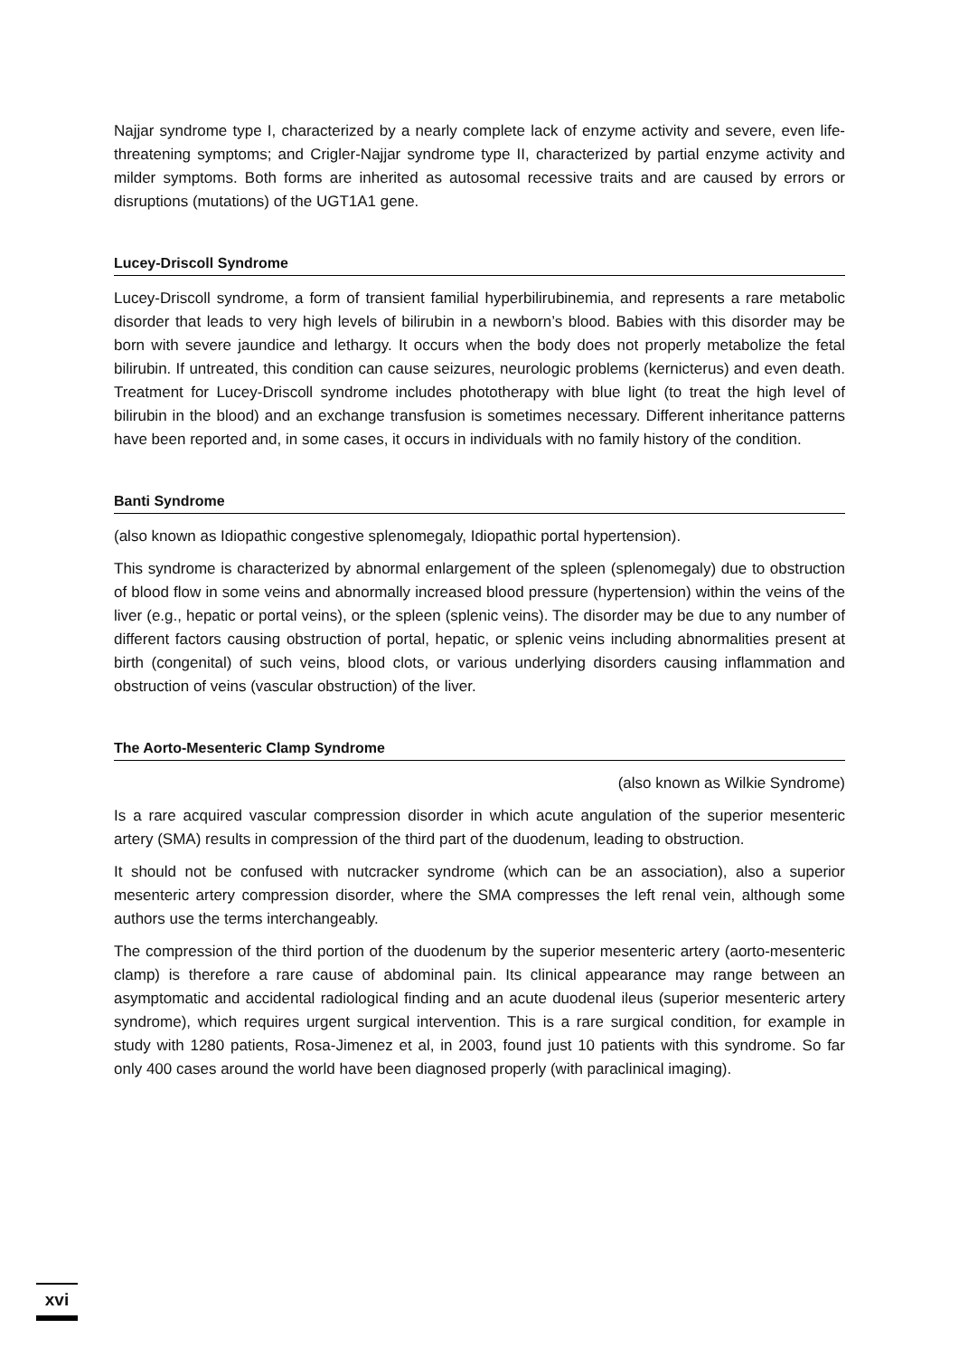Najjar syndrome type I, characterized by a nearly complete lack of enzyme activity and severe, even life-threatening symptoms; and Crigler-Najjar syndrome type II, characterized by partial enzyme activity and milder symptoms. Both forms are inherited as autosomal recessive traits and are caused by errors or disruptions (mutations) of the UGT1A1 gene.
Lucey-Driscoll Syndrome
Lucey-Driscoll syndrome, a form of transient familial hyperbilirubinemia, and represents a rare metabolic disorder that leads to very high levels of bilirubin in a newborn’s blood. Babies with this disorder may be born with severe jaundice and lethargy. It occurs when the body does not properly metabolize the fetal bilirubin. If untreated, this condition can cause seizures, neurologic problems (kernicterus) and even death. Treatment for Lucey-Driscoll syndrome includes phototherapy with blue light (to treat the high level of bilirubin in the blood) and an exchange transfusion is sometimes necessary. Different inheritance patterns have been reported and, in some cases, it occurs in individuals with no family history of the condition.
Banti Syndrome
(also known as Idiopathic congestive splenomegaly, Idiopathic portal hypertension).
This syndrome is characterized by abnormal enlargement of the spleen (splenomegaly) due to obstruction of blood flow in some veins and abnormally increased blood pressure (hypertension) within the veins of the liver (e.g., hepatic or portal veins), or the spleen (splenic veins). The disorder may be due to any number of different factors causing obstruction of portal, hepatic, or splenic veins including abnormalities present at birth (congenital) of such veins, blood clots, or various underlying disorders causing inflammation and obstruction of veins (vascular obstruction) of the liver.
The Aorto-Mesenteric Clamp Syndrome
(also known as Wilkie Syndrome)
Is a rare acquired vascular compression disorder in which acute angulation of the superior mesenteric artery (SMA) results in compression of the third part of the duodenum, leading to obstruction.
It should not be confused with nutcracker syndrome (which can be an association), also a superior mesenteric artery compression disorder, where the SMA compresses the left renal vein, although some authors use the terms interchangeably.
The compression of the third portion of the duodenum by the superior mesenteric artery (aorto-mesenteric clamp) is therefore a rare cause of abdominal pain. Its clinical appearance may range between an asymptomatic and accidental radiological finding and an acute duodenal ileus (superior mesenteric artery syndrome), which requires urgent surgical intervention. This is a rare surgical condition, for example in study with 1280 patients, Rosa-Jimenez et al, in 2003, found just 10 patients with this syndrome. So far only 400 cases around the world have been diagnosed properly (with paraclinical imaging).
xvi